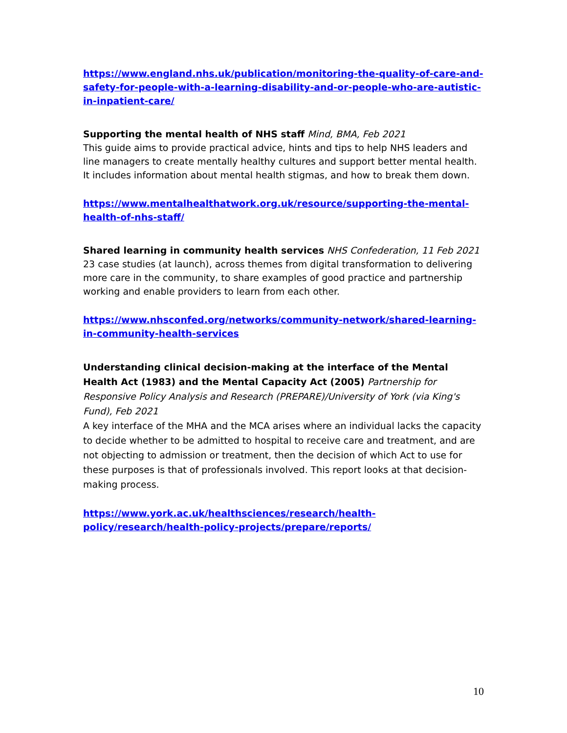https://www.england.nhs.uk/publication/monitoring-the-quality-of-care-and-safety-for-people-with-a-learning-disability-and-or-people-who-are-autistic-in-inpatient-care/
Supporting the mental health of NHS staff Mind, BMA, Feb 2021
This guide aims to provide practical advice, hints and tips to help NHS leaders and line managers to create mentally healthy cultures and support better mental health. It includes information about mental health stigmas, and how to break them down.
https://www.mentalhealthatwork.org.uk/resource/supporting-the-mental-health-of-nhs-staff/
Shared learning in community health services NHS Confederation, 11 Feb 2021
23 case studies (at launch), across themes from digital transformation to delivering more care in the community, to share examples of good practice and partnership working and enable providers to learn from each other.
https://www.nhsconfed.org/networks/community-network/shared-learning-in-community-health-services
Understanding clinical decision-making at the interface of the Mental Health Act (1983) and the Mental Capacity Act (2005) Partnership for Responsive Policy Analysis and Research (PREPARE)/University of York (via King's Fund), Feb 2021
A key interface of the MHA and the MCA arises where an individual lacks the capacity to decide whether to be admitted to hospital to receive care and treatment, and are not objecting to admission or treatment, then the decision of which Act to use for these purposes is that of professionals involved. This report looks at that decision-making process.
https://www.york.ac.uk/healthsciences/research/health-policy/research/health-policy-projects/prepare/reports/
10